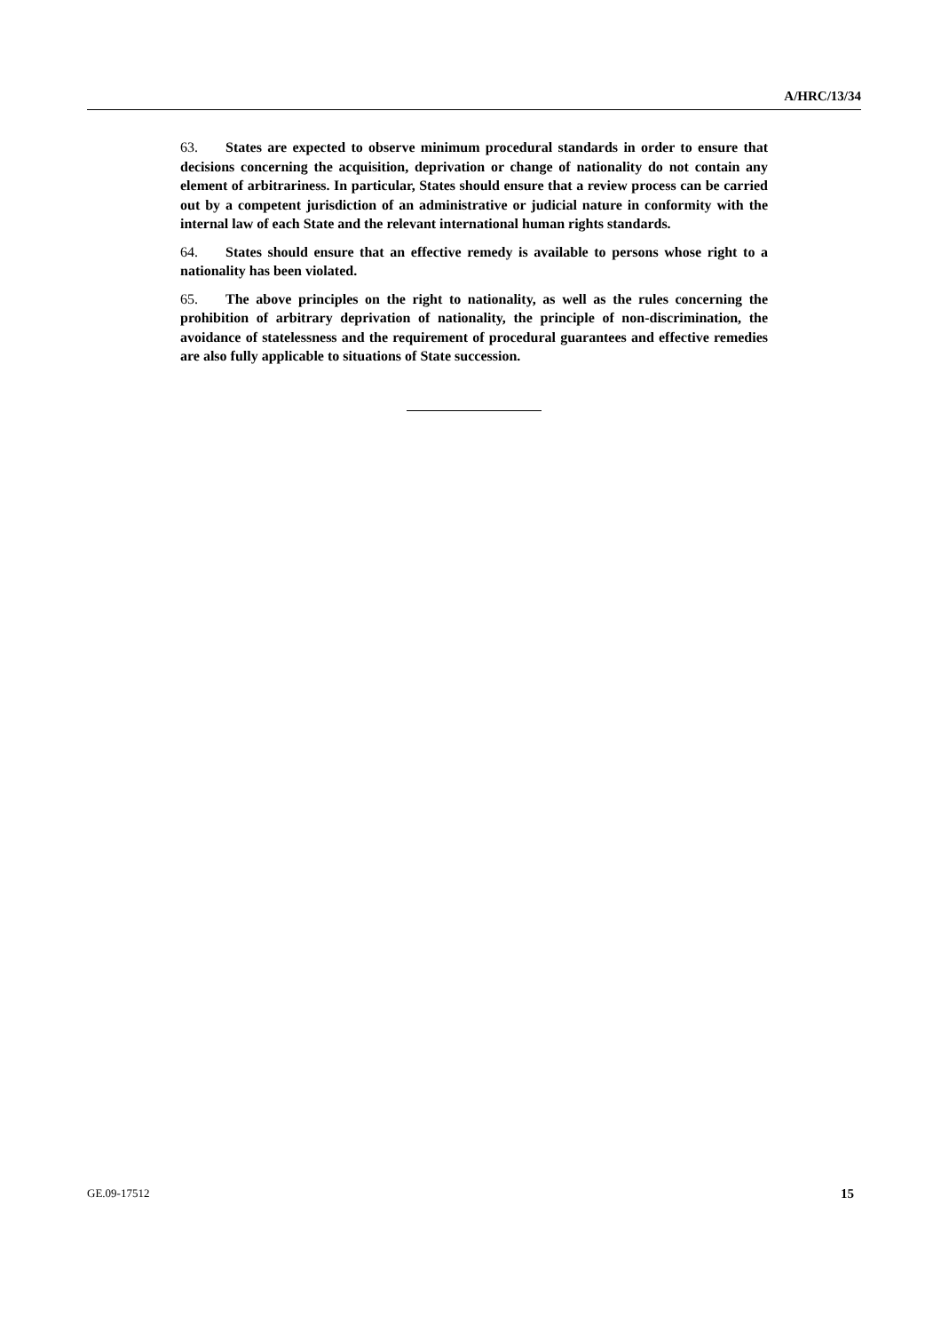A/HRC/13/34
63. States are expected to observe minimum procedural standards in order to ensure that decisions concerning the acquisition, deprivation or change of nationality do not contain any element of arbitrariness. In particular, States should ensure that a review process can be carried out by a competent jurisdiction of an administrative or judicial nature in conformity with the internal law of each State and the relevant international human rights standards.
64. States should ensure that an effective remedy is available to persons whose right to a nationality has been violated.
65. The above principles on the right to nationality, as well as the rules concerning the prohibition of arbitrary deprivation of nationality, the principle of non-discrimination, the avoidance of statelessness and the requirement of procedural guarantees and effective remedies are also fully applicable to situations of State succession.
GE.09-17512 15